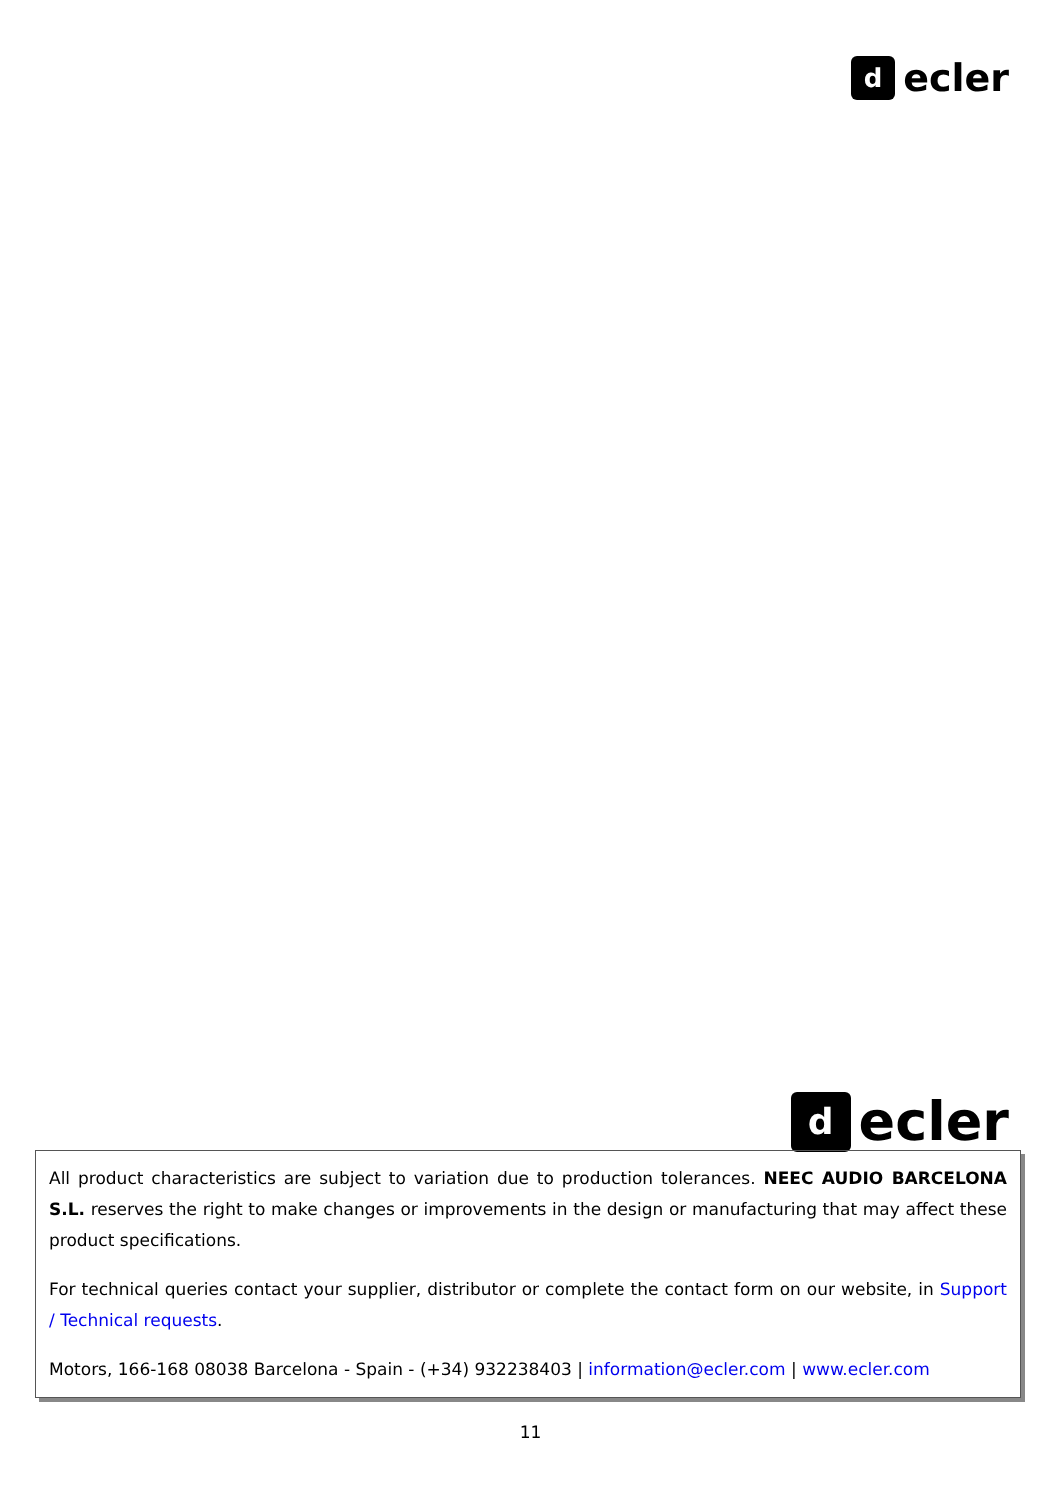d
ecler
d
ecler
All product characteristics are subject to variation due to production tolerances. NEEC AUDIO BARCELONA S.L. reserves the right to make changes or improvements in the design or manufacturing that may affect these product specifications.
For technical queries contact your supplier, distributor or complete the contact form on our website, in Support / Technical requests.
Motors, 166-168 08038 Barcelona - Spain - (+34) 932238403 | information@ecler.com | www.ecler.com
11